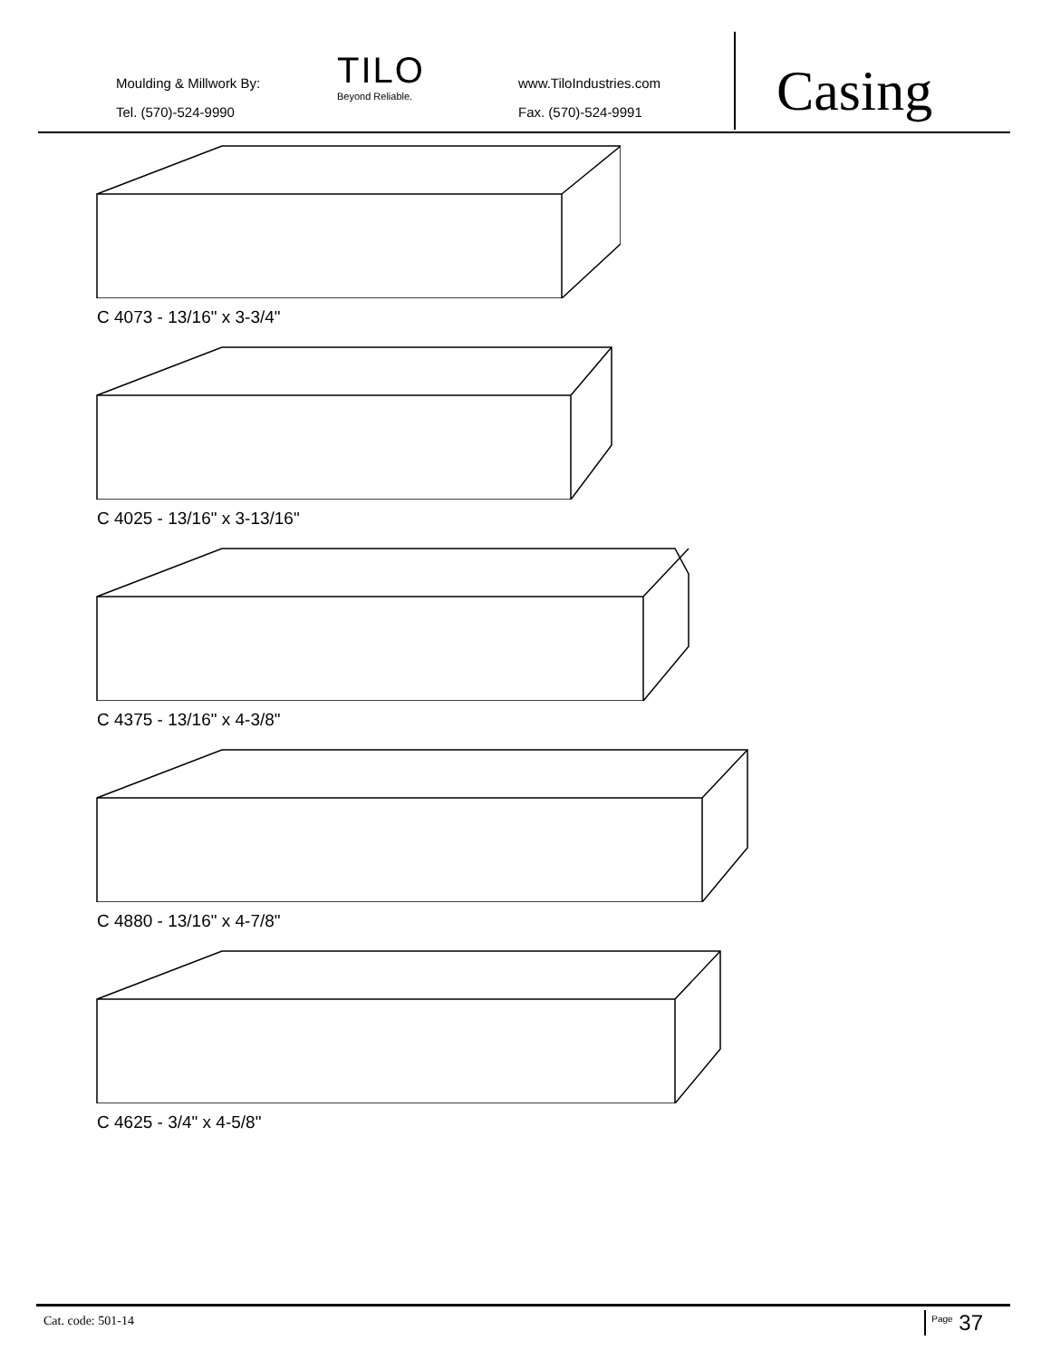Moulding & Millwork By:
Tel. (570)-524-9990
TILO
Beyond Reliable.
www.TiloIndustries.com
Fax. (570)-524-9991
Casing
C 4073 - 13/16" x 3-3/4"
C 4025 - 13/16" x 3-13/16"
C 4375 - 13/16" x 4-3/8"
C 4880 - 13/16" x 4-7/8"
C 4625 - 3/4" x 4-5/8"
Cat. code: 501-14 <sup>Page</sup> 37